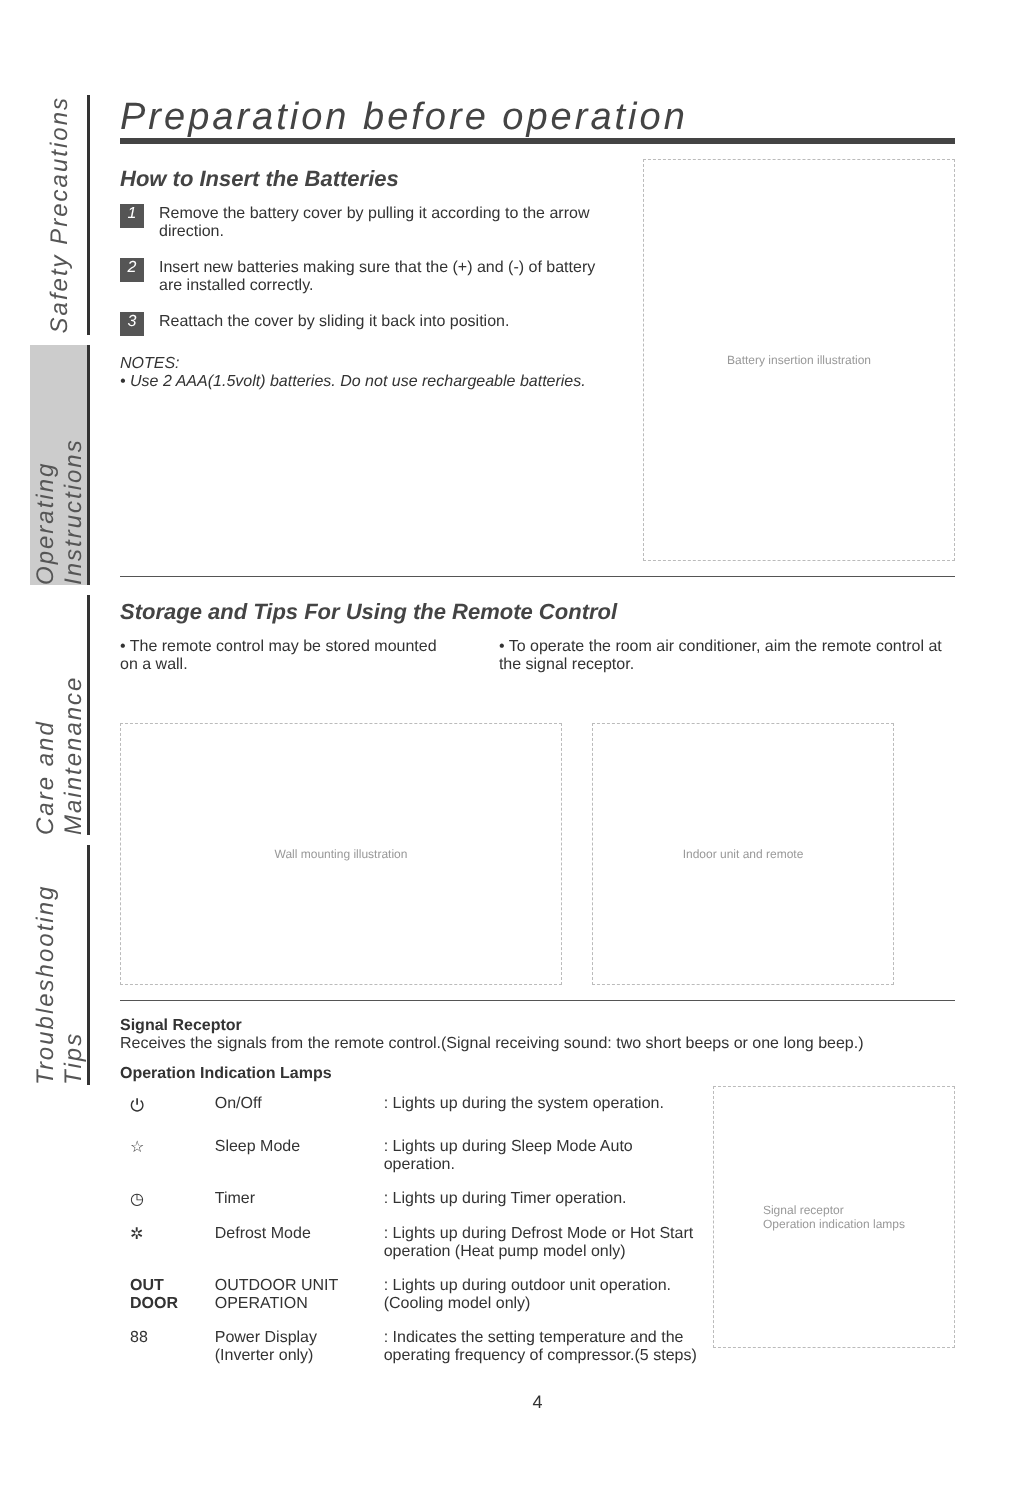Safety Precautions
Operating Instructions
Care and Maintenance
Troubleshooting Tips
Preparation before operation
How to Insert the Batteries
1
Remove the battery cover by pulling it according to the arrow direction.
2
Insert new batteries making sure that the (+) and (-) of battery are installed correctly.
3
Reattach the cover by sliding it back into position.
NOTES:
• Use 2 AAA(1.5volt) batteries. Do not use rechargeable batteries.
Battery insertion illustration
Storage and Tips For Using the Remote Control
• The remote control may be stored mounted on a wall.
• To operate the room air conditioner, aim the remote control at the signal receptor.
Wall mounting illustration Indoor unit and remote
Signal Receptor
Receives the signals from the remote control.(Signal receiving sound: two short beeps or one long beep.)
Operation Indication Lamps
| ⏻ | On/Off | : Lights up during the system operation. |
| ☆ | Sleep Mode | : Lights up during Sleep Mode Auto operation. |
| ◷ | Timer | : Lights up during Timer operation. |
| ✲ | Defrost Mode | : Lights up during Defrost Mode or Hot Start operation (Heat pump model only) |
| OUT DOOR | OUTDOOR UNIT OPERATION | : Lights up during outdoor unit operation. (Cooling model only) |
| 88 | Power Display (Inverter only) | : Indicates the setting temperature and the operating frequency of compressor.(5 steps) |
Signal receptor
Operation indication lamps
4